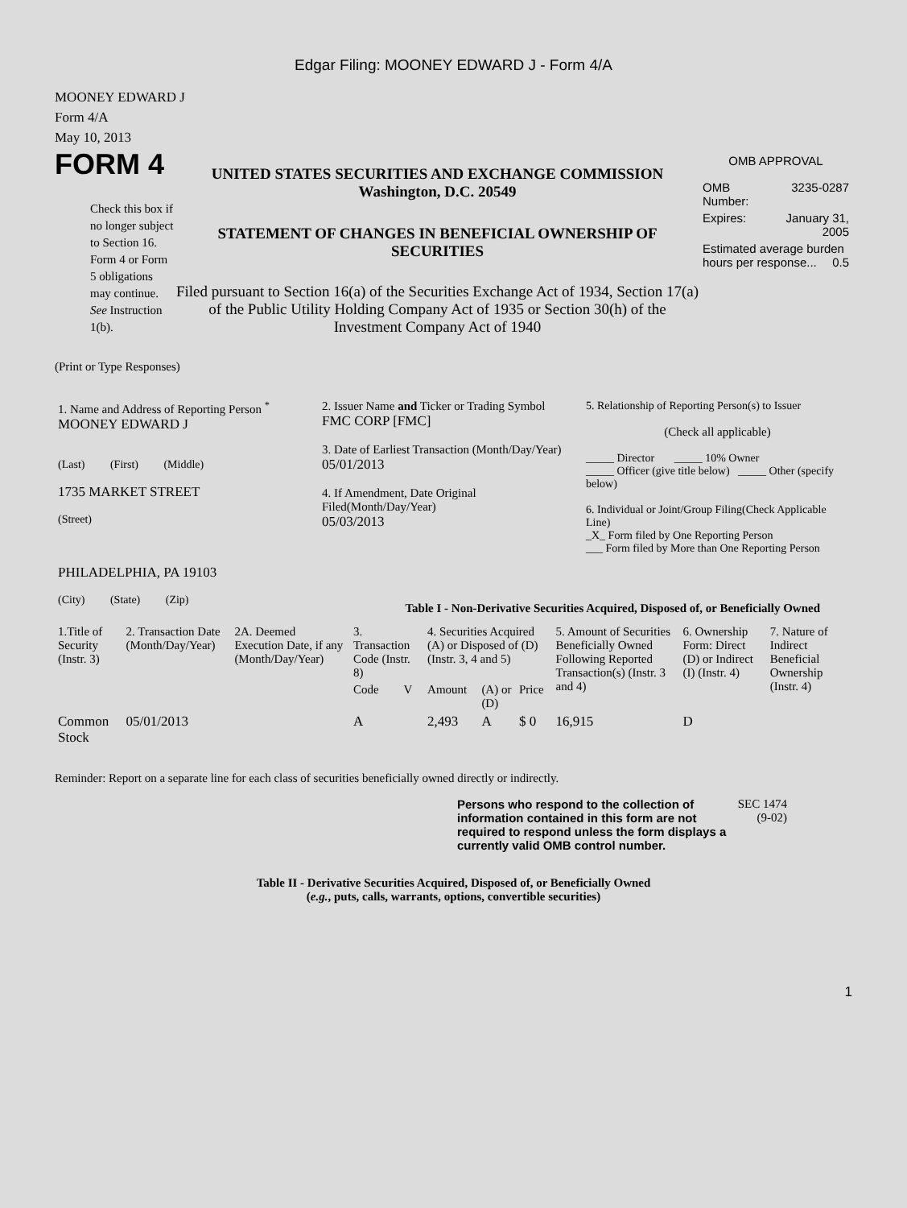Edgar Filing: MOONEY EDWARD J - Form 4/A
MOONEY EDWARD J
Form 4/A
May 10, 2013
FORM 4
Check this box if no longer subject to Section 16. Form 4 or Form 5 obligations may continue. See Instruction 1(b).
UNITED STATES SECURITIES AND EXCHANGE COMMISSION
Washington, D.C. 20549
STATEMENT OF CHANGES IN BENEFICIAL OWNERSHIP OF SECURITIES
Filed pursuant to Section 16(a) of the Securities Exchange Act of 1934, Section 17(a) of the Public Utility Holding Company Act of 1935 or Section 30(h) of the Investment Company Act of 1940
OMB APPROVAL
| OMB Number: | 3235-0287 |
| Expires: | January 31, 2005 |
| Estimated average burden hours per response... 0.5 | |
(Print or Type Responses)
| 1. Name and Address of Reporting Person <sup>*</sup> MOONEY EDWARD J (Last) (First) (Middle) 1735 MARKET STREET (Street) PHILADELPHIA, PA 19103 (City) (State) (Zip) | 2. Issuer Name and Ticker or Trading Symbol FMC CORP [FMC] 3. Date of Earliest Transaction (Month/Day/Year) 05/01/2013 4. If Amendment, Date Original Filed(Month/Day/Year) 05/03/2013 | 5. Relationship of Reporting Person(s) to Issuer (Check all applicable) _____ Director _____ 10% Owner _____ Officer (give title below) _____ Other (specify below) 6. Individual or Joint/Group Filing(Check Applicable Line) _X_ Form filed by One Reporting Person ___ Form filed by More than One Reporting Person |
Table I - Non-Derivative Securities Acquired, Disposed of, or Beneficially Owned
| 1.Title of Security (Instr. 3) | 2. Transaction Date (Month/Day/Year) | 2A. Deemed Execution Date, if any (Month/Day/Year) | 3. Transaction Code (Instr. 8) | | 4. Securities Acquired (A) or Disposed of (D) (Instr. 3, 4 and 5) | | | 5. Amount of Securities Beneficially Owned Following Reported Transaction(s) (Instr. 3 and 4) | 6. Ownership Form: Direct (D) or Indirect (I) (Instr. 4) | 7. Nature of Indirect Beneficial Ownership (Instr. 4) |
| --- | --- | --- | --- | --- | --- | --- | --- | --- | --- | --- |
| | | | Code | V | Amount | (A) or (D) | Price | | | |
| Common Stock | 05/01/2013 | | A | | 2,493 | A | $ 0 | 16,915 | D | |
Reminder: Report on a separate line for each class of securities beneficially owned directly or indirectly.
Persons who respond to the collection of information contained in this form are not required to respond unless the form displays a currently valid OMB control number.
SEC 1474 (9-02)
Table II - Derivative Securities Acquired, Disposed of, or Beneficially Owned
(e.g., puts, calls, warrants, options, convertible securities)
1